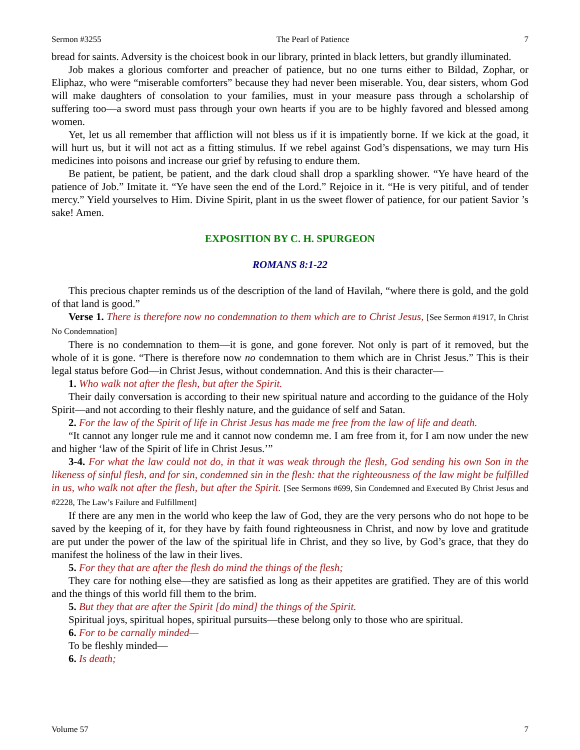Sermon #3255 The Pearl of Patience 7
bread for saints. Adversity is the choicest book in our library, printed in black letters, but grandly illuminated.
Job makes a glorious comforter and preacher of patience, but no one turns either to Bildad, Zophar, or Eliphaz, who were “miserable comforters” because they had never been miserable. You, dear sisters, whom God will make daughters of consolation to your families, must in your measure pass through a scholarship of suffering too—a sword must pass through your own hearts if you are to be highly favored and blessed among women.
Yet, let us all remember that affliction will not bless us if it is impatiently borne. If we kick at the goad, it will hurt us, but it will not act as a fitting stimulus. If we rebel against God’s dispensations, we may turn His medicines into poisons and increase our grief by refusing to endure them.
Be patient, be patient, be patient, and the dark cloud shall drop a sparkling shower. “Ye have heard of the patience of Job.” Imitate it. “Ye have seen the end of the Lord.” Rejoice in it. “He is very pitiful, and of tender mercy.” Yield yourselves to Him. Divine Spirit, plant in us the sweet flower of patience, for our patient Savior ’s sake! Amen.
EXPOSITION BY C. H. SPURGEON
ROMANS 8:1-22
This precious chapter reminds us of the description of the land of Havilah, “where there is gold, and the gold of that land is good.”
Verse 1. There is therefore now no condemnation to them which are to Christ Jesus, [See Sermon #1917, In Christ No Condemnation]
There is no condemnation to them—it is gone, and gone forever. Not only is part of it removed, but the whole of it is gone. “There is therefore now no condemnation to them which are in Christ Jesus.” This is their legal status before God—in Christ Jesus, without condemnation. And this is their character—
1. Who walk not after the flesh, but after the Spirit.
Their daily conversation is according to their new spiritual nature and according to the guidance of the Holy Spirit—and not according to their fleshly nature, and the guidance of self and Satan.
2. For the law of the Spirit of life in Christ Jesus has made me free from the law of life and death.
“It cannot any longer rule me and it cannot now condemn me. I am free from it, for I am now under the new and higher ‘law of the Spirit of life in Christ Jesus.’”
3-4. For what the law could not do, in that it was weak through the flesh, God sending his own Son in the likeness of sinful flesh, and for sin, condemned sin in the flesh: that the righteousness of the law might be fulfilled in us, who walk not after the flesh, but after the Spirit. [See Sermons #699, Sin Condemned and Executed By Christ Jesus and #2228, The Law’s Failure and Fulfillment]
If there are any men in the world who keep the law of God, they are the very persons who do not hope to be saved by the keeping of it, for they have by faith found righteousness in Christ, and now by love and gratitude are put under the power of the law of the spiritual life in Christ, and they so live, by God’s grace, that they do manifest the holiness of the law in their lives.
5. For they that are after the flesh do mind the things of the flesh;
They care for nothing else—they are satisfied as long as their appetites are gratified. They are of this world and the things of this world fill them to the brim.
5. But they that are after the Spirit [do mind] the things of the Spirit.
Spiritual joys, spiritual hopes, spiritual pursuits—these belong only to those who are spiritual.
6. For to be carnally minded—
To be fleshly minded—
6. Is death;
Volume 57 7